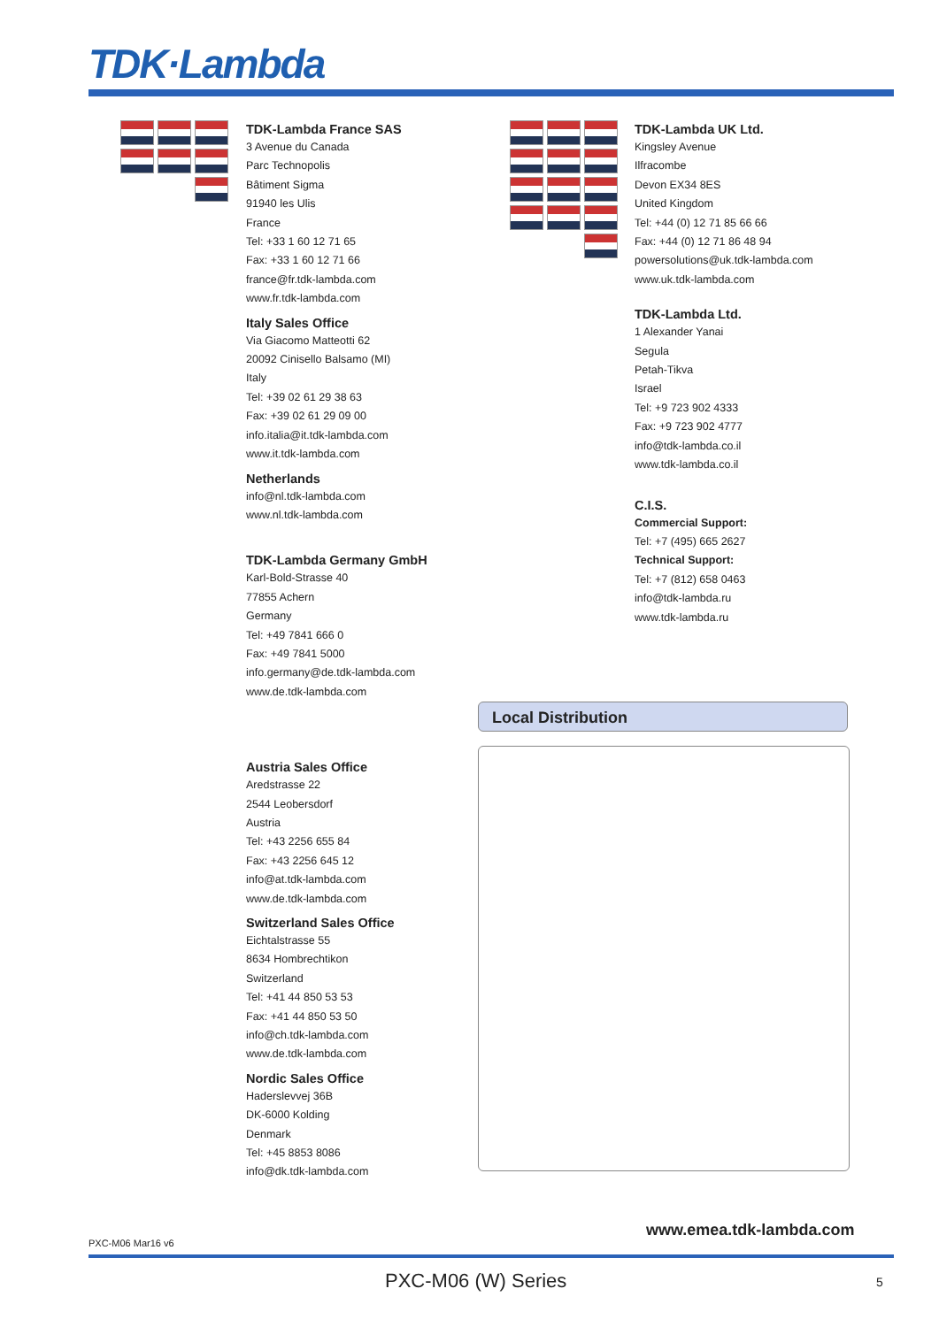TDK·Lambda
TDK-Lambda France SAS
3 Avenue du Canada
Parc Technopolis
Bâtiment Sigma
91940 les Ulis
France
Tel: +33 1 60 12 71 65
Fax: +33 1 60 12 71 66
france@fr.tdk-lambda.com
www.fr.tdk-lambda.com
Italy Sales Office
Via Giacomo Matteotti 62
20092 Cinisello Balsamo (MI)
Italy
Tel: +39 02 61 29 38 63
Fax: +39 02 61 29 09 00
info.italia@it.tdk-lambda.com
www.it.tdk-lambda.com
Netherlands
info@nl.tdk-lambda.com
www.nl.tdk-lambda.com
TDK-Lambda Germany GmbH
Karl-Bold-Strasse 40
77855 Achern
Germany
Tel: +49 7841 666 0
Fax: +49 7841 5000
info.germany@de.tdk-lambda.com
www.de.tdk-lambda.com
Austria Sales Office
Aredstrasse 22
2544 Leobersdorf
Austria
Tel: +43 2256 655 84
Fax: +43 2256 645 12
info@at.tdk-lambda.com
www.de.tdk-lambda.com
Switzerland Sales Office
Eichtalstrasse 55
8634 Hombrechtikon
Switzerland
Tel: +41 44 850 53 53
Fax: +41 44 850 53 50
info@ch.tdk-lambda.com
www.de.tdk-lambda.com
Nordic Sales Office
Haderslevvej 36B
DK-6000 Kolding
Denmark
Tel: +45 8853 8086
info@dk.tdk-lambda.com
TDK-Lambda UK Ltd.
Kingsley Avenue
Ilfracombe
Devon EX34 8ES
United Kingdom
Tel: +44 (0) 12 71 85 66 66
Fax: +44 (0) 12 71 86 48 94
powersolutions@uk.tdk-lambda.com
www.uk.tdk-lambda.com
TDK-Lambda Ltd.
1 Alexander Yanai
Segula
Petah-Tikva
Israel
Tel: +9 723 902 4333
Fax: +9 723 902 4777
info@tdk-lambda.co.il
www.tdk-lambda.co.il
C.I.S.
Commercial Support:
Tel: +7 (495) 665 2627
Technical Support:
Tel: +7 (812) 658 0463
info@tdk-lambda.ru
www.tdk-lambda.ru
Local Distribution
www.emea.tdk-lambda.com
PXC-M06 Mar16 v6
PXC-M06 (W) Series 5